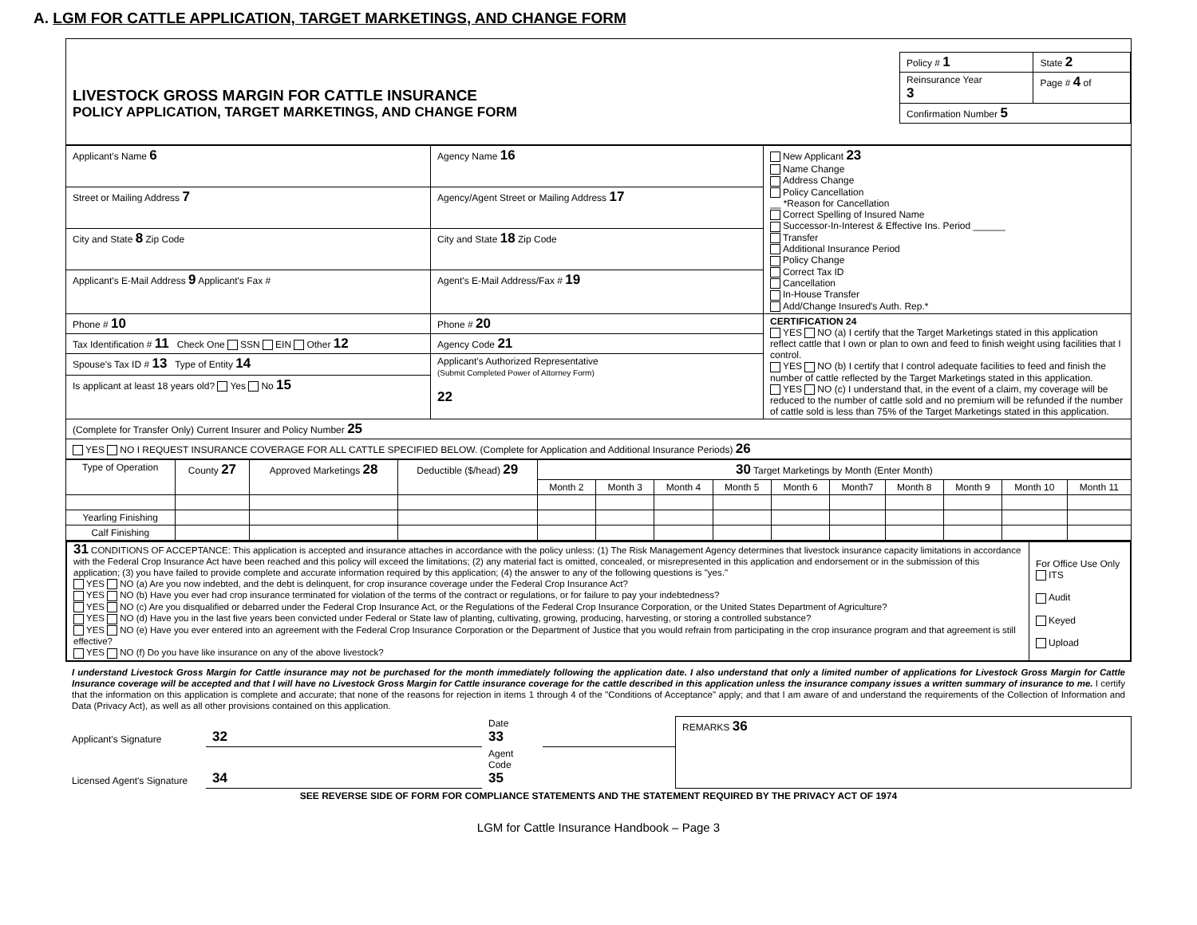A. LGM FOR CATTLE APPLICATION, TARGET MARKETINGS, AND CHANGE FORM
| LIVESTOCK GROSS MARGIN FOR CATTLE INSURANCE POLICY APPLICATION, TARGET MARKETINGS, AND CHANGE FORM | / Policy # 1 / State 2 / / Reinsurance Year 3 / Page # 4 of / / Confirmation Number 5 / / |
| Applicant's Name 6 | Agency Name 16 | New Applicant 23 Name Change Address Change Policy Cancellation __ *Reason for Cancellation Correct Spelling of Insured Name Successor-In-Interest & Effective Ins. Period ______ Transfer Additional Insurance Period Policy Change Correct Tax ID Cancellation In-House Transfer Add/Change Insured's Auth. Rep.* |
| Street or Mailing Address 7 | Agency/Agent Street or Mailing Address 17 | |
| City and State 8 Zip Code | City and State 18 Zip Code | |
| Applicant's E-Mail Address 9 Applicant's Fax # | Agent's E-Mail Address/Fax # 19 | |
| Phone # 10 | Phone # 20 | CERTIFICATION 24 YES NO (a) I certify that the Target Marketings stated in this application reflect cattle that I own or plan to own and feed to finish weight using facilities that I control. YES NO (b) I certify that I control adequate facilities to feed and finish the number of cattle reflected by the Target Marketings stated in this application. YES NO (c) I understand that, in the event of a claim, my coverage will be reduced to the number of cattle sold and no premium will be refunded if the number of cattle sold is less than 75% of the Target Marketings stated in this application. |
| Tax Identification # 11 Check One SSN EIN Other 12 | Agency Code 21 | |
| Spouse's Tax ID # 13 Type of Entity 14 | Applicant's Authorized Representative (Submit Completed Power of Attorney Form) 22 | |
| Is applicant at least 18 years old? Yes No 15 | | |
| (Complete for Transfer Only) Current Insurer and Policy Number 25 | | |
| YES NO I REQUEST INSURANCE COVERAGE FOR ALL CATTLE SPECIFIED BELOW. (Complete for Application and Additional Insurance Periods) 26 | | |
| Type of Operation | County 27 | Approved Marketings 28 | Deductible ($/head) 29 | 30 Target Marketings by Month (Enter Month) | | | | | | | | | |
| --- | --- | --- | --- | --- | --- | --- | --- | --- | --- | --- | --- | --- | --- |
| | | | | Month 2 | Month 3 | Month 4 | Month 5 | Month 6 | Month7 | Month 8 | Month 9 | Month 10 | Month 11 |
| Yearling Finishing | | | | | | | | | | | | | |
| Calf Finishing | | | | | | | | | | | | | |
| 31 CONDITIONS OF ACCEPTANCE: This application is accepted and insurance attaches in accordance with the policy unless: (1) The Risk Management Agency determines that livestock insurance capacity limitations in accordance with the Federal Crop Insurance Act have been reached and this policy will exceed the limitations; (2) any material fact is omitted, concealed, or misrepresented in this application and endorsement or in the submission of this application; (3) you have failed to provide complete and accurate information required by this application; (4) the answer to any of the following questions is "yes." YES NO (a) Are you now indebted, and the debt is delinquent, for crop insurance coverage under the Federal Crop Insurance Act? YES NO (b) Have you ever had crop insurance terminated for violation of the terms of the contract or regulations, or for failure to pay your indebtedness? YES NO (c) Are you disqualified or debarred under the Federal Crop Insurance Act, or the Regulations of the Federal Crop Insurance Corporation, or the United States Department of Agriculture? YES NO (d) Have you in the last five years been convicted under Federal or State law of planting, cultivating, growing, producing, harvesting, or storing a controlled substance? YES NO (e) Have you ever entered into an agreement with the Federal Crop Insurance Corporation or the Department of Justice that you would refrain from participating in the crop insurance program and that agreement is still effective? YES NO (f) Do you have like insurance on any of the above livestock? | For Office Use Only ITS Audit Keyed Upload |
I understand Livestock Gross Margin for Cattle insurance may not be purchased for the month immediately following the application date. I also understand that only a limited number of applications for Livestock Gross Margin for Cattle Insurance coverage will be accepted and that I will have no Livestock Gross Margin for Cattle insurance coverage for the cattle described in this application unless the insurance company issues a written summary of insurance to me. I certify that the information on this application is complete and accurate; that none of the reasons for rejection in items 1 through 4 of the "Conditions of Acceptance" apply; and that I am aware of and understand the requirements of the Collection of Information and Data (Privacy Act), as well as all other provisions contained on this application.
| Applicant's Signature | 32 | Date 33 | | REMARKS 36 |
| Licensed Agent's Signature | 34 | Agent Code 35 | | |
SEE REVERSE SIDE OF FORM FOR COMPLIANCE STATEMENTS AND THE STATEMENT REQUIRED BY THE PRIVACY ACT OF 1974
LGM for Cattle Insurance Handbook – Page 3